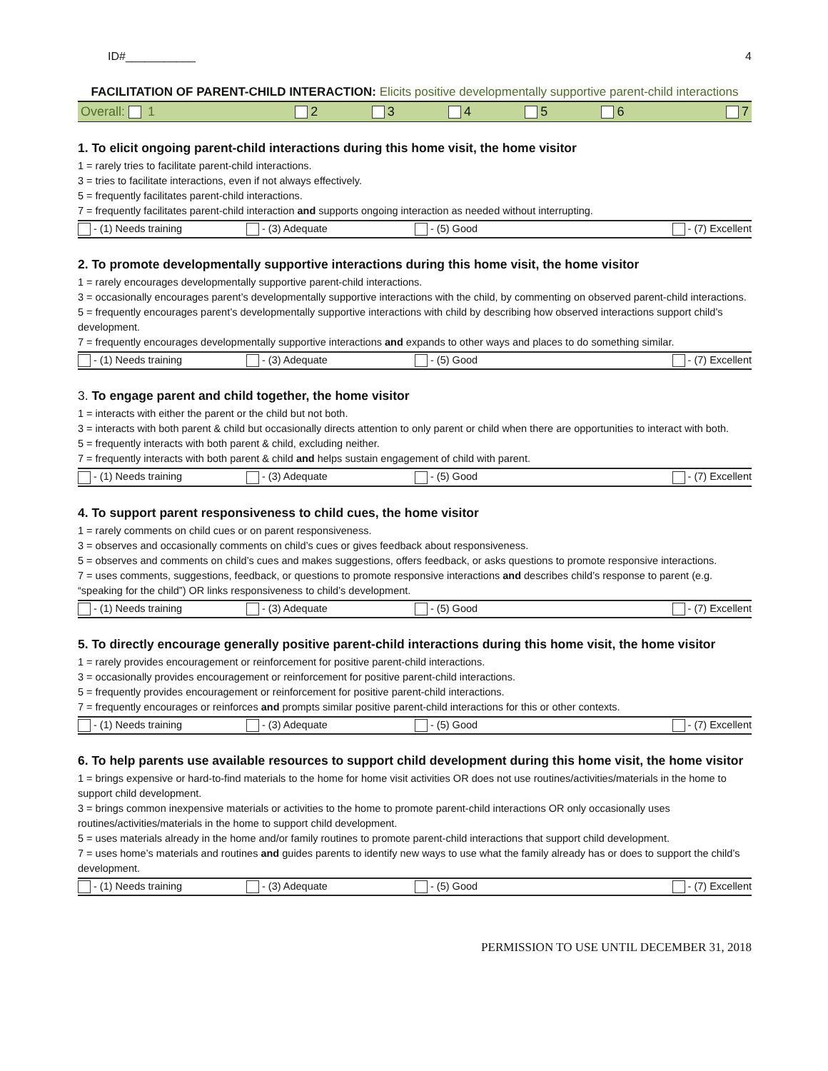ID#___________ 4
FACILITATION OF PARENT-CHILD INTERACTION: Elicits positive developmentally supportive parent-child interactions
| Overall: 1 | 2 | 3 | 4 | 5 | 6 | 7 |
1. To elicit ongoing parent-child interactions during this home visit, the home visitor
1 = rarely tries to facilitate parent-child interactions.
3 = tries to facilitate interactions, even if not always effectively.
5 = frequently facilitates parent-child interactions.
7 = frequently facilitates parent-child interaction and supports ongoing interaction as needed without interrupting.
| - (1) Needs training | - (3) Adequate | - (5) Good | - (7) Excellent |
2. To promote developmentally supportive interactions during this home visit, the home visitor
1 = rarely encourages developmentally supportive parent-child interactions.
3 = occasionally encourages parent’s developmentally supportive interactions with the child, by commenting on observed parent-child interactions.
5 = frequently encourages parent’s developmentally supportive interactions with child by describing how observed interactions support child’s development.
7 = frequently encourages developmentally supportive interactions and expands to other ways and places to do something similar.
| - (1) Needs training | - (3) Adequate | - (5) Good | - (7) Excellent |
3. To engage parent and child together, the home visitor
1 = interacts with either the parent or the child but not both.
3 = interacts with both parent & child but occasionally directs attention to only parent or child when there are opportunities to interact with both.
5 = frequently interacts with both parent & child, excluding neither.
7 = frequently interacts with both parent & child and helps sustain engagement of child with parent.
| - (1) Needs training | - (3) Adequate | - (5) Good | - (7) Excellent |
4. To support parent responsiveness to child cues, the home visitor
1 = rarely comments on child cues or on parent responsiveness.
3 = observes and occasionally comments on child’s cues or gives feedback about responsiveness.
5 = observes and comments on child’s cues and makes suggestions, offers feedback, or asks questions to promote responsive interactions.
7 = uses comments, suggestions, feedback, or questions to promote responsive interactions and describes child’s response to parent (e.g. “speaking for the child”) OR links responsiveness to child’s development.
| - (1) Needs training | - (3) Adequate | - (5) Good | - (7) Excellent |
5. To directly encourage generally positive parent-child interactions during this home visit, the home visitor
1 = rarely provides encouragement or reinforcement for positive parent-child interactions.
3 = occasionally provides encouragement or reinforcement for positive parent-child interactions.
5 = frequently provides encouragement or reinforcement for positive parent-child interactions.
7 = frequently encourages or reinforces and prompts similar positive parent-child interactions for this or other contexts.
| - (1) Needs training | - (3) Adequate | - (5) Good | - (7) Excellent |
6. To help parents use available resources to support child development during this home visit, the home visitor
1 = brings expensive or hard-to-find materials to the home for home visit activities OR does not use routines/activities/materials in the home to support child development.
3 = brings common inexpensive materials or activities to the home to promote parent-child interactions OR only occasionally uses routines/activities/materials in the home to support child development.
5 = uses materials already in the home and/or family routines to promote parent-child interactions that support child development.
7 = uses home’s materials and routines and guides parents to identify new ways to use what the family already has or does to support the child’s development.
| - (1) Needs training | - (3) Adequate | - (5) Good | - (7) Excellent |
PERMISSION TO USE UNTIL DECEMBER 31, 2018